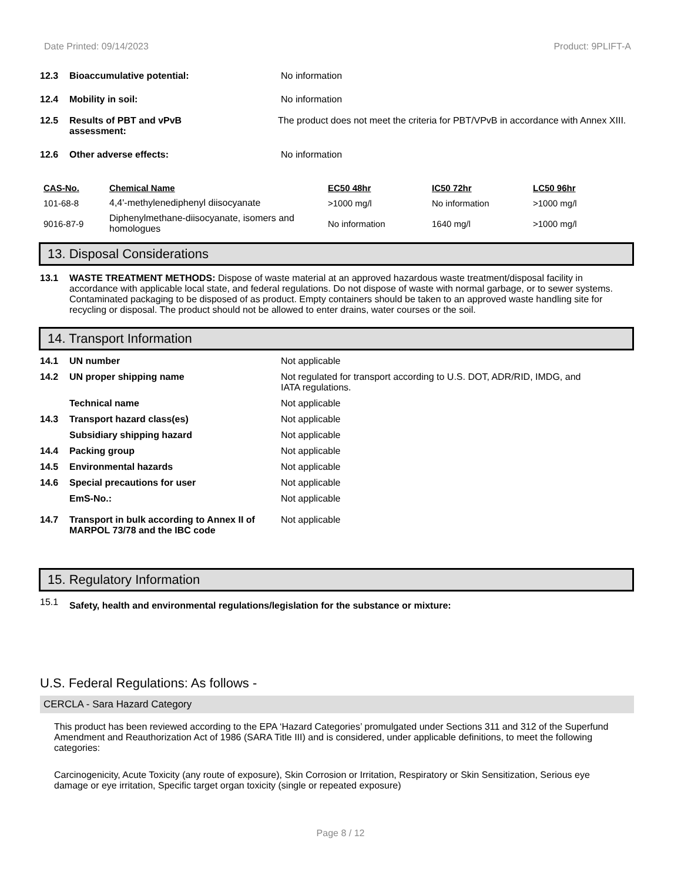Date Printed: 09/14/2023 Product: 9PLIFT-A
12.3 Bioaccumulative potential: No information
12.4 Mobility in soil: No information
12.5 Results of PBT and vPvB
assessment:
The product does not meet the criteria for PBT/VPvB in accordance with Annex XIII.
12.6 Other adverse effects: No information
| CAS-No. | Chemical Name | EC50 48hr | IC50 72hr | LC50 96hr |
| --- | --- | --- | --- | --- |
| 101-68-8 | 4,4'-methylenediphenyl diisocyanate | >1000 mg/l | No information | >1000 mg/l |
| 9016-87-9 | Diphenylmethane-diisocyanate, isomers and homologues | No information | 1640 mg/l | >1000 mg/l |
13. Disposal Considerations
13.1 WASTE TREATMENT METHODS: Dispose of waste material at an approved hazardous waste treatment/disposal facility in accordance with applicable local state, and federal regulations. Do not dispose of waste with normal garbage, or to sewer systems. Contaminated packaging to be disposed of as product. Empty containers should be taken to an approved waste handling site for recycling or disposal. The product should not be allowed to enter drains, water courses or the soil.
14. Transport Information
14.1 UN number Not applicable
14.2 UN proper shipping name Not regulated for transport according to U.S. DOT, ADR/RID, IMDG, and IATA regulations.
Technical name Not applicable
14.3 Transport hazard class(es) Not applicable
Subsidiary shipping hazard Not applicable
14.4 Packing group Not applicable
14.5 Environmental hazards Not applicable
14.6 Special precautions for user Not applicable
EmS-No.: Not applicable
14.7 Transport in bulk according to Annex II of MARPOL 73/78 and the IBC code
Not applicable
15. Regulatory Information
15.1
Safety, health and environmental regulations/legislation for the substance or mixture:
U.S. Federal Regulations: As follows -
CERCLA - Sara Hazard Category
This product has been reviewed according to the EPA ‘Hazard Categories’ promulgated under Sections 311 and 312 of the Superfund Amendment and Reauthorization Act of 1986 (SARA Title III) and is considered, under applicable definitions, to meet the following categories:
Carcinogenicity, Acute Toxicity (any route of exposure), Skin Corrosion or Irritation, Respiratory or Skin Sensitization, Serious eye damage or eye irritation, Specific target organ toxicity (single or repeated exposure)
Page 8 / 12